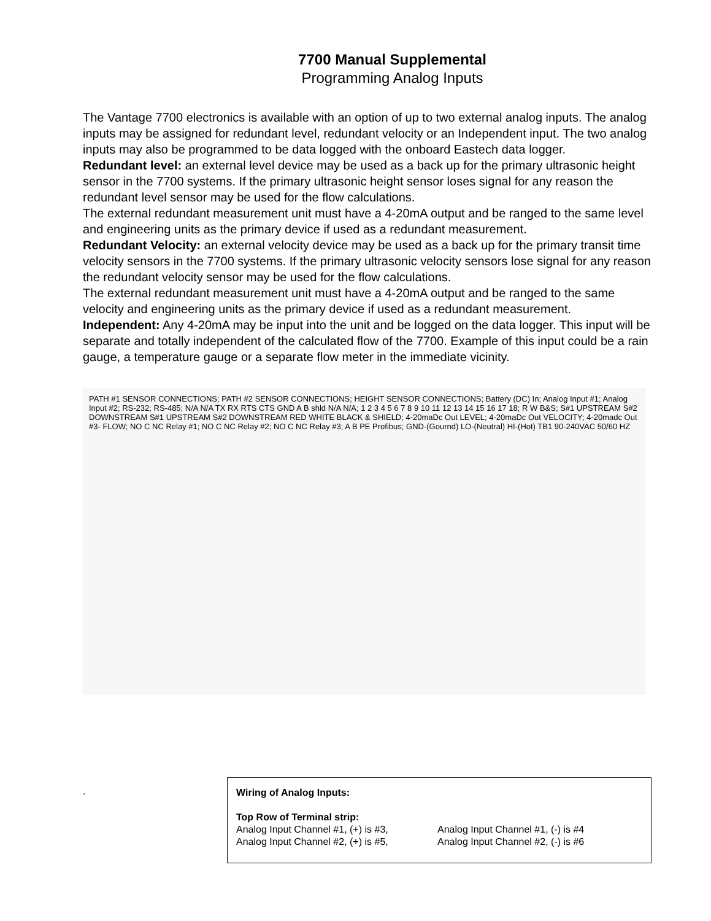7700 Manual Supplemental
Programming Analog Inputs
The Vantage 7700 electronics is available with an option of up to two external analog inputs. The analog inputs may be assigned for redundant level, redundant velocity or an Independent input. The two analog inputs may also be programmed to be data logged with the onboard Eastech data logger.
Redundant level: an external level device may be used as a back up for the primary ultrasonic height sensor in the 7700 systems. If the primary ultrasonic height sensor loses signal for any reason the redundant level sensor may be used for the flow calculations.
The external redundant measurement unit must have a 4-20mA output and be ranged to the same level and engineering units as the primary device if used as a redundant measurement.
Redundant Velocity: an external velocity device may be used as a back up for the primary transit time velocity sensors in the 7700 systems. If the primary ultrasonic velocity sensors lose signal for any reason the redundant velocity sensor may be used for the flow calculations.
The external redundant measurement unit must have a 4-20mA output and be ranged to the same velocity and engineering units as the primary device if used as a redundant measurement.
Independent: Any 4-20mA may be input into the unit and be logged on the data logger. This input will be separate and totally independent of the calculated flow of the 7700. Example of this input could be a rain gauge, a temperature gauge or a separate flow meter in the immediate vicinity.
PATH #1 SENSOR CONNECTIONS; PATH #2 SENSOR CONNECTIONS; HEIGHT SENSOR CONNECTIONS; Battery (DC) In; Analog Input #1; Analog Input #2; RS-232; RS-485; N/A N/A TX RX RTS CTS GND A B shld N/A N/A; 1 2 3 4 5 6 7 8 9 10 11 12 13 14 15 16 17 18; R W B&S; S#1 UPSTREAM S#2 DOWNSTREAM S#1 UPSTREAM S#2 DOWNSTREAM RED WHITE BLACK & SHIELD; 4-20maDc Out LEVEL; 4-20maDc Out VELOCITY; 4-20madc Out #3- FLOW; NO C NC Relay #1; NO C NC Relay #2; NO C NC Relay #3; A B PE Profibus; GND-(Gournd) LO-(Neutral) HI-(Hot) TB1 90-240VAC 50/60 HZ
.
Wiring of Analog Inputs:
Top Row of Terminal strip:
Analog Input Channel #1, (+) is #3, Analog Input Channel #1, (-) is #4
Analog Input Channel #2, (+) is #5, Analog Input Channel #2, (-) is #6